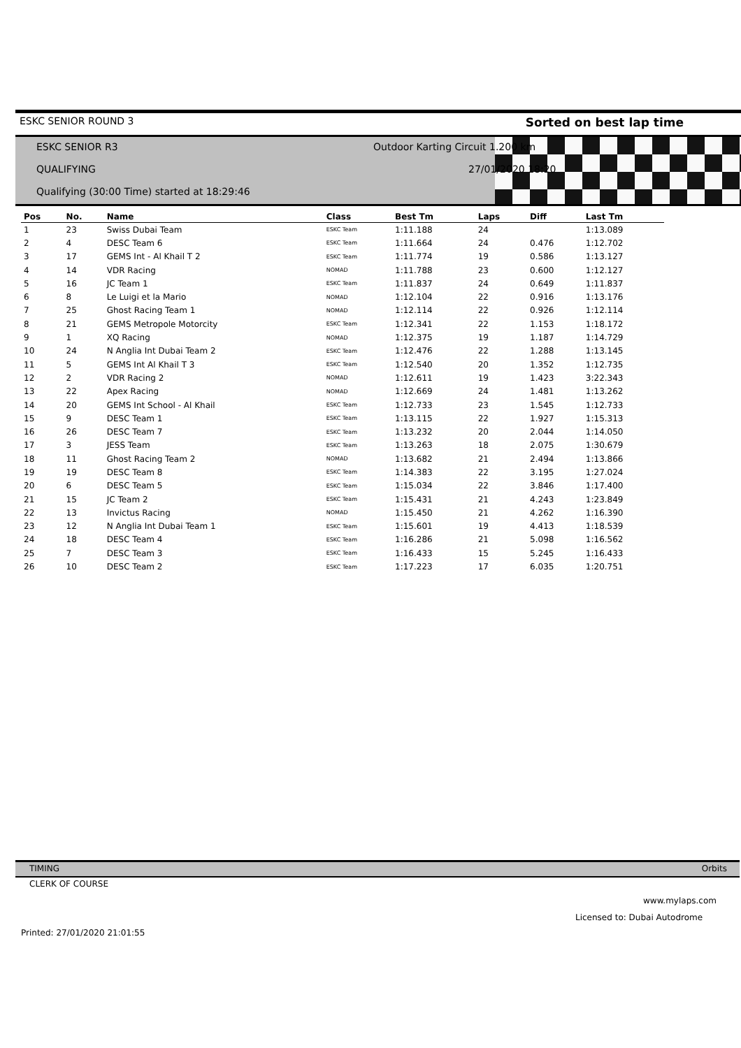ESKC SENIOR ROUND 3 Sorted on best lap time
ESKC SENIOR R3
Outdoor Karting Circuit 1.200 km
QUALIFYING 27/01/2020 18:20
Qualifying (30:00 Time) started at 18:29:46
| Pos | No. | Name | Class | Best Tm | Laps | Diff | Last Tm |
| --- | --- | --- | --- | --- | --- | --- | --- |
| 1 | 23 | Swiss Dubai Team | ESKC Team | 1:11.188 | 24 | | 1:13.089 |
| 2 | 4 | DESC Team 6 | ESKC Team | 1:11.664 | 24 | 0.476 | 1:12.702 |
| 3 | 17 | GEMS Int - Al Khail T 2 | ESKC Team | 1:11.774 | 19 | 0.586 | 1:13.127 |
| 4 | 14 | VDR Racing | NOMAD | 1:11.788 | 23 | 0.600 | 1:12.127 |
| 5 | 16 | JC Team 1 | ESKC Team | 1:11.837 | 24 | 0.649 | 1:11.837 |
| 6 | 8 | Le Luigi et la Mario | NOMAD | 1:12.104 | 22 | 0.916 | 1:13.176 |
| 7 | 25 | Ghost Racing Team 1 | NOMAD | 1:12.114 | 22 | 0.926 | 1:12.114 |
| 8 | 21 | GEMS Metropole Motorcity | ESKC Team | 1:12.341 | 22 | 1.153 | 1:18.172 |
| 9 | 1 | XQ Racing | NOMAD | 1:12.375 | 19 | 1.187 | 1:14.729 |
| 10 | 24 | N Anglia Int Dubai Team 2 | ESKC Team | 1:12.476 | 22 | 1.288 | 1:13.145 |
| 11 | 5 | GEMS Int Al Khail T 3 | ESKC Team | 1:12.540 | 20 | 1.352 | 1:12.735 |
| 12 | 2 | VDR Racing 2 | NOMAD | 1:12.611 | 19 | 1.423 | 3:22.343 |
| 13 | 22 | Apex Racing | NOMAD | 1:12.669 | 24 | 1.481 | 1:13.262 |
| 14 | 20 | GEMS Int School - Al Khail | ESKC Team | 1:12.733 | 23 | 1.545 | 1:12.733 |
| 15 | 9 | DESC Team 1 | ESKC Team | 1:13.115 | 22 | 1.927 | 1:15.313 |
| 16 | 26 | DESC Team 7 | ESKC Team | 1:13.232 | 20 | 2.044 | 1:14.050 |
| 17 | 3 | JESS Team | ESKC Team | 1:13.263 | 18 | 2.075 | 1:30.679 |
| 18 | 11 | Ghost Racing Team 2 | NOMAD | 1:13.682 | 21 | 2.494 | 1:13.866 |
| 19 | 19 | DESC Team 8 | ESKC Team | 1:14.383 | 22 | 3.195 | 1:27.024 |
| 20 | 6 | DESC Team 5 | ESKC Team | 1:15.034 | 22 | 3.846 | 1:17.400 |
| 21 | 15 | JC Team 2 | ESKC Team | 1:15.431 | 21 | 4.243 | 1:23.849 |
| 22 | 13 | Invictus Racing | NOMAD | 1:15.450 | 21 | 4.262 | 1:16.390 |
| 23 | 12 | N Anglia Int Dubai Team 1 | ESKC Team | 1:15.601 | 19 | 4.413 | 1:18.539 |
| 24 | 18 | DESC Team 4 | ESKC Team | 1:16.286 | 21 | 5.098 | 1:16.562 |
| 25 | 7 | DESC Team 3 | ESKC Team | 1:16.433 | 15 | 5.245 | 1:16.433 |
| 26 | 10 | DESC Team 2 | ESKC Team | 1:17.223 | 17 | 6.035 | 1:20.751 |
TIMING Orbits
CLERK OF COURSE
www.mylaps.com
Licensed to: Dubai Autodrome
Printed: 27/01/2020 21:01:55